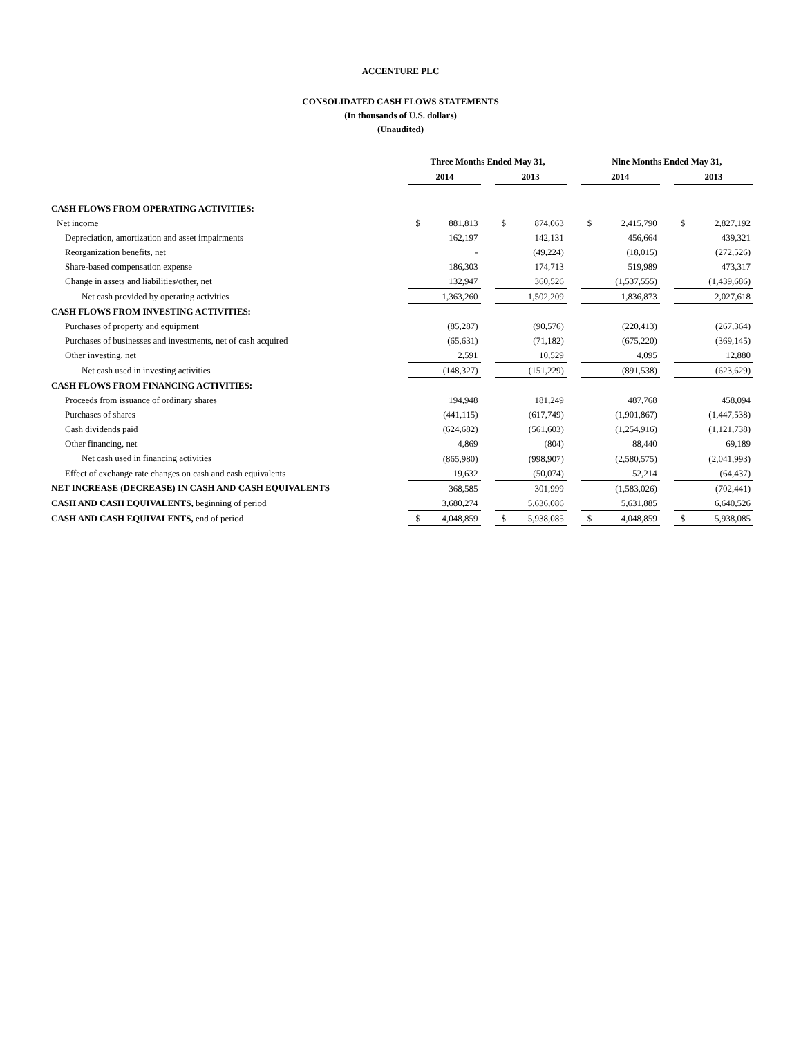ACCENTURE PLC
CONSOLIDATED CASH FLOWS STATEMENTS
(In thousands of U.S. dollars)
(Unaudited)
| | Three Months Ended May 31, | | | | | | Nine Months Ended May 31, | | | | |
| | 2014 | | | 2013 | | | 2014 | | | 2013 | |
| CASH FLOWS FROM OPERATING ACTIVITIES: | | | | | | | | | | | |
| Net income | $ | 881,813 | | $ | 874,063 | | $ | 2,415,790 | | $ | 2,827,192 |
| Depreciation, amortization and asset impairments | | 162,197 | | | 142,131 | | | 456,664 | | | 439,321 |
| Reorganization benefits, net | | - | | | (49,224) | | | (18,015) | | | (272,526) |
| Share-based compensation expense | | 186,303 | | | 174,713 | | | 519,989 | | | 473,317 |
| Change in assets and liabilities/other, net | | 132,947 | | | 360,526 | | | (1,537,555) | | | (1,439,686) |
| Net cash provided by operating activities | | 1,363,260 | | | 1,502,209 | | | 1,836,873 | | | 2,027,618 |
| CASH FLOWS FROM INVESTING ACTIVITIES: | | | | | | | | | | | |
| Purchases of property and equipment | | (85,287) | | | (90,576) | | | (220,413) | | | (267,364) |
| Purchases of businesses and investments, net of cash acquired | | (65,631) | | | (71,182) | | | (675,220) | | | (369,145) |
| Other investing, net | | 2,591 | | | 10,529 | | | 4,095 | | | 12,880 |
| Net cash used in investing activities | | (148,327) | | | (151,229) | | | (891,538) | | | (623,629) |
| CASH FLOWS FROM FINANCING ACTIVITIES: | | | | | | | | | | | |
| Proceeds from issuance of ordinary shares | | 194,948 | | | 181,249 | | | 487,768 | | | 458,094 |
| Purchases of shares | | (441,115) | | | (617,749) | | | (1,901,867) | | | (1,447,538) |
| Cash dividends paid | | (624,682) | | | (561,603) | | | (1,254,916) | | | (1,121,738) |
| Other financing, net | | 4,869 | | | (804) | | | 88,440 | | | 69,189 |
| Net cash used in financing activities | | (865,980) | | | (998,907) | | | (2,580,575) | | | (2,041,993) |
| Effect of exchange rate changes on cash and cash equivalents | | 19,632 | | | (50,074) | | | 52,214 | | | (64,437) |
| NET INCREASE (DECREASE) IN CASH AND CASH EQUIVALENTS | | 368,585 | | | 301,999 | | | (1,583,026) | | | (702,441) |
| CASH AND CASH EQUIVALENTS, beginning of period | | 3,680,274 | | | 5,636,086 | | | 5,631,885 | | | 6,640,526 |
| CASH AND CASH EQUIVALENTS, end of period | $ | 4,048,859 | | $ | 5,938,085 | | $ | 4,048,859 | | $ | 5,938,085 |